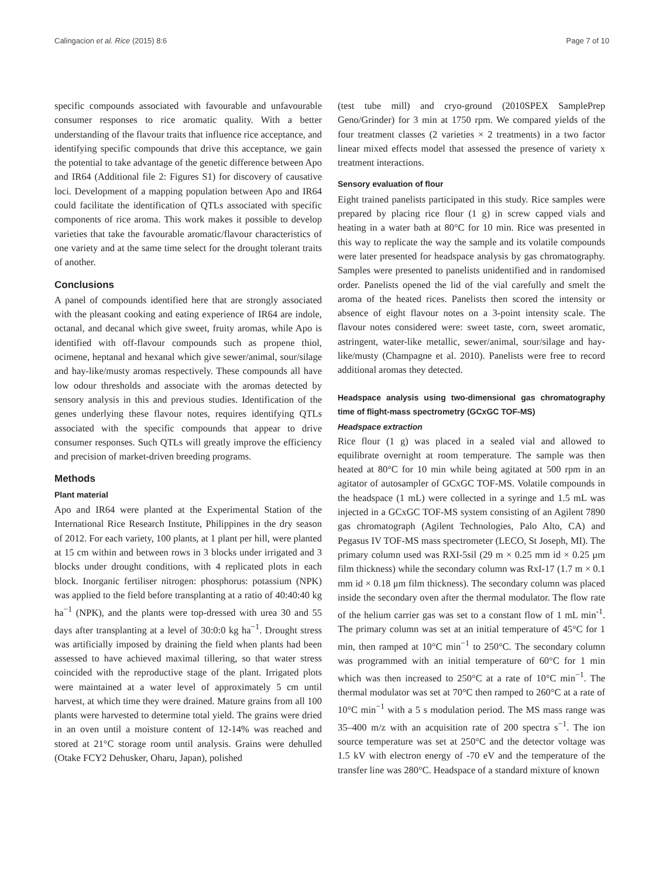Calingacion et al. Rice (2015) 8:6 Page 7 of 10
specific compounds associated with favourable and unfavourable consumer responses to rice aromatic quality. With a better understanding of the flavour traits that influence rice acceptance, and identifying specific compounds that drive this acceptance, we gain the potential to take advantage of the genetic difference between Apo and IR64 (Additional file 2: Figures S1) for discovery of causative loci. Development of a mapping population between Apo and IR64 could facilitate the identification of QTLs associated with specific components of rice aroma. This work makes it possible to develop varieties that take the favourable aromatic/flavour characteristics of one variety and at the same time select for the drought tolerant traits of another.
Conclusions
A panel of compounds identified here that are strongly associated with the pleasant cooking and eating experience of IR64 are indole, octanal, and decanal which give sweet, fruity aromas, while Apo is identified with off-flavour compounds such as propene thiol, ocimene, heptanal and hexanal which give sewer/animal, sour/silage and hay-like/musty aromas respectively. These compounds all have low odour thresholds and associate with the aromas detected by sensory analysis in this and previous studies. Identification of the genes underlying these flavour notes, requires identifying QTLs associated with the specific compounds that appear to drive consumer responses. Such QTLs will greatly improve the efficiency and precision of market-driven breeding programs.
Methods
Plant material
Apo and IR64 were planted at the Experimental Station of the International Rice Research Institute, Philippines in the dry season of 2012. For each variety, 100 plants, at 1 plant per hill, were planted at 15 cm within and between rows in 3 blocks under irrigated and 3 blocks under drought conditions, with 4 replicated plots in each block. Inorganic fertiliser nitrogen: phosphorus: potassium (NPK) was applied to the field before transplanting at a ratio of 40:40:40 kg ha<sup>−1</sup> (NPK), and the plants were top-dressed with urea 30 and 55 days after transplanting at a level of 30:0:0 kg ha<sup>−1</sup>. Drought stress was artificially imposed by draining the field when plants had been assessed to have achieved maximal tillering, so that water stress coincided with the reproductive stage of the plant. Irrigated plots were maintained at a water level of approximately 5 cm until harvest, at which time they were drained. Mature grains from all 100 plants were harvested to determine total yield. The grains were dried in an oven until a moisture content of 12-14% was reached and stored at 21°C storage room until analysis. Grains were dehulled (Otake FCY2 Dehusker, Oharu, Japan), polished
(test tube mill) and cryo-ground (2010SPEX SamplePrep Geno/Grinder) for 3 min at 1750 rpm. We compared yields of the four treatment classes (2 varieties × 2 treatments) in a two factor linear mixed effects model that assessed the presence of variety x treatment interactions.
Sensory evaluation of flour
Eight trained panelists participated in this study. Rice samples were prepared by placing rice flour (1 g) in screw capped vials and heating in a water bath at 80°C for 10 min. Rice was presented in this way to replicate the way the sample and its volatile compounds were later presented for headspace analysis by gas chromatography. Samples were presented to panelists unidentified and in randomised order. Panelists opened the lid of the vial carefully and smelt the aroma of the heated rices. Panelists then scored the intensity or absence of eight flavour notes on a 3-point intensity scale. The flavour notes considered were: sweet taste, corn, sweet aromatic, astringent, water-like metallic, sewer/animal, sour/silage and hay-like/musty (Champagne et al. 2010). Panelists were free to record additional aromas they detected.
Headspace analysis using two-dimensional gas chromatography time of flight-mass spectrometry (GCxGC TOF-MS)
Headspace extraction
Rice flour (1 g) was placed in a sealed vial and allowed to equilibrate overnight at room temperature. The sample was then heated at 80°C for 10 min while being agitated at 500 rpm in an agitator of autosampler of GCxGC TOF-MS. Volatile compounds in the headspace (1 mL) were collected in a syringe and 1.5 mL was injected in a GCxGC TOF-MS system consisting of an Agilent 7890 gas chromatograph (Agilent Technologies, Palo Alto, CA) and Pegasus IV TOF-MS mass spectrometer (LECO, St Joseph, MI). The primary column used was RXI-5sil (29 m × 0.25 mm id × 0.25 μm film thickness) while the secondary column was RxI-17 (1.7 m × 0.1 mm id × 0.18 μm film thickness). The secondary column was placed inside the secondary oven after the thermal modulator. The flow rate of the helium carrier gas was set to a constant flow of 1 mL min<sup>-1</sup>. The primary column was set at an initial temperature of 45°C for 1 min, then ramped at 10°C min<sup>−1</sup> to 250°C. The secondary column was programmed with an initial temperature of 60°C for 1 min which was then increased to 250°C at a rate of 10°C min<sup>−1</sup>. The thermal modulator was set at 70°C then ramped to 260°C at a rate of 10°C min<sup>−1</sup> with a 5 s modulation period. The MS mass range was 35–400 m/z with an acquisition rate of 200 spectra s<sup>−1</sup>. The ion source temperature was set at 250°C and the detector voltage was 1.5 kV with electron energy of -70 eV and the temperature of the transfer line was 280°C. Headspace of a standard mixture of known